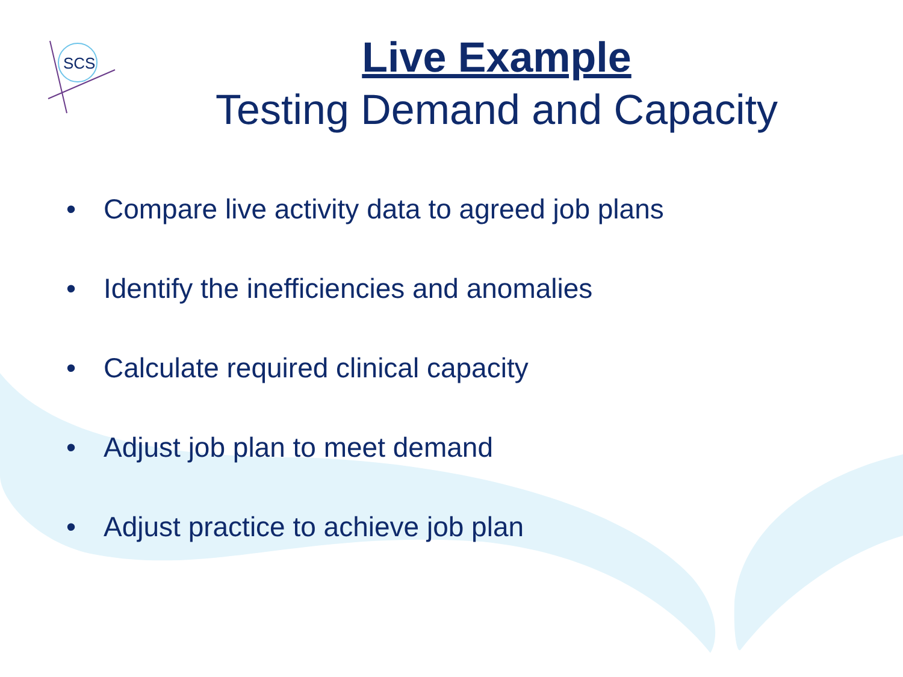SCS
Live Example
Testing Demand and Capacity
• Compare live activity data to agreed job plans
• Identify the inefficiencies and anomalies
• Calculate required clinical capacity
• Adjust job plan to meet demand
• Adjust practice to achieve job plan